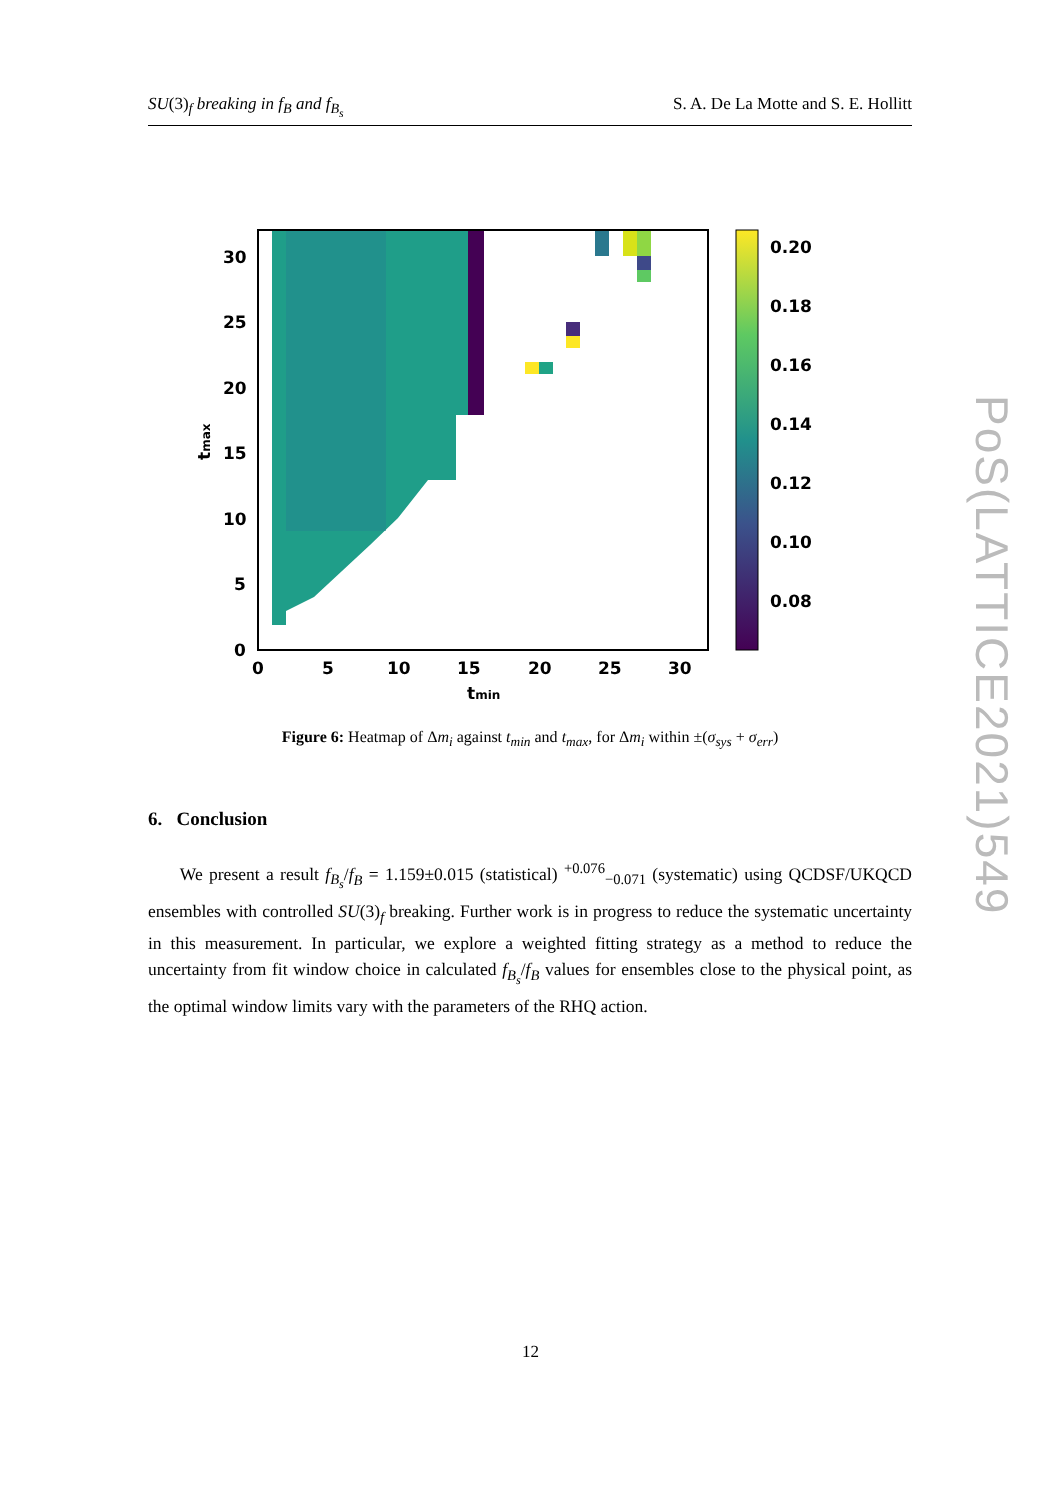SU(3)<sub>f</sub> breaking in f<sub>B</sub> and f<sub>B<sub>s</sub></sub> S. A. De La Motte and S. E. Hollitt
30
25
20
15
10
5
0
0
5
10
15
20
25
30
tmin
tmax
0.20
0.18
0.16
0.14
0.12
0.10
0.08
Figure 6: Heatmap of Δm<sub>i</sub> against t<sub>min</sub> and t<sub>max</sub>, for Δm<sub>i</sub> within ±(σ<sub>sys</sub> + σ<sub>err</sub>)
6. Conclusion
We present a result f<sub>B<sub>s</sub></sub>/f<sub>B</sub> = 1.159±0.015 (statistical) <sup>+0.076</sup><sub>−0.071</sub> (systematic) using QCDSF/UKQCD ensembles with controlled SU(3)<sub>f</sub> breaking. Further work is in progress to reduce the systematic uncertainty in this measurement. In particular, we explore a weighted fitting strategy as a method to reduce the uncertainty from fit window choice in calculated f<sub>B<sub>s</sub></sub>/f<sub>B</sub> values for ensembles close to the physical point, as the optimal window limits vary with the parameters of the RHQ action.
PoS(LATTICE2021)549
12